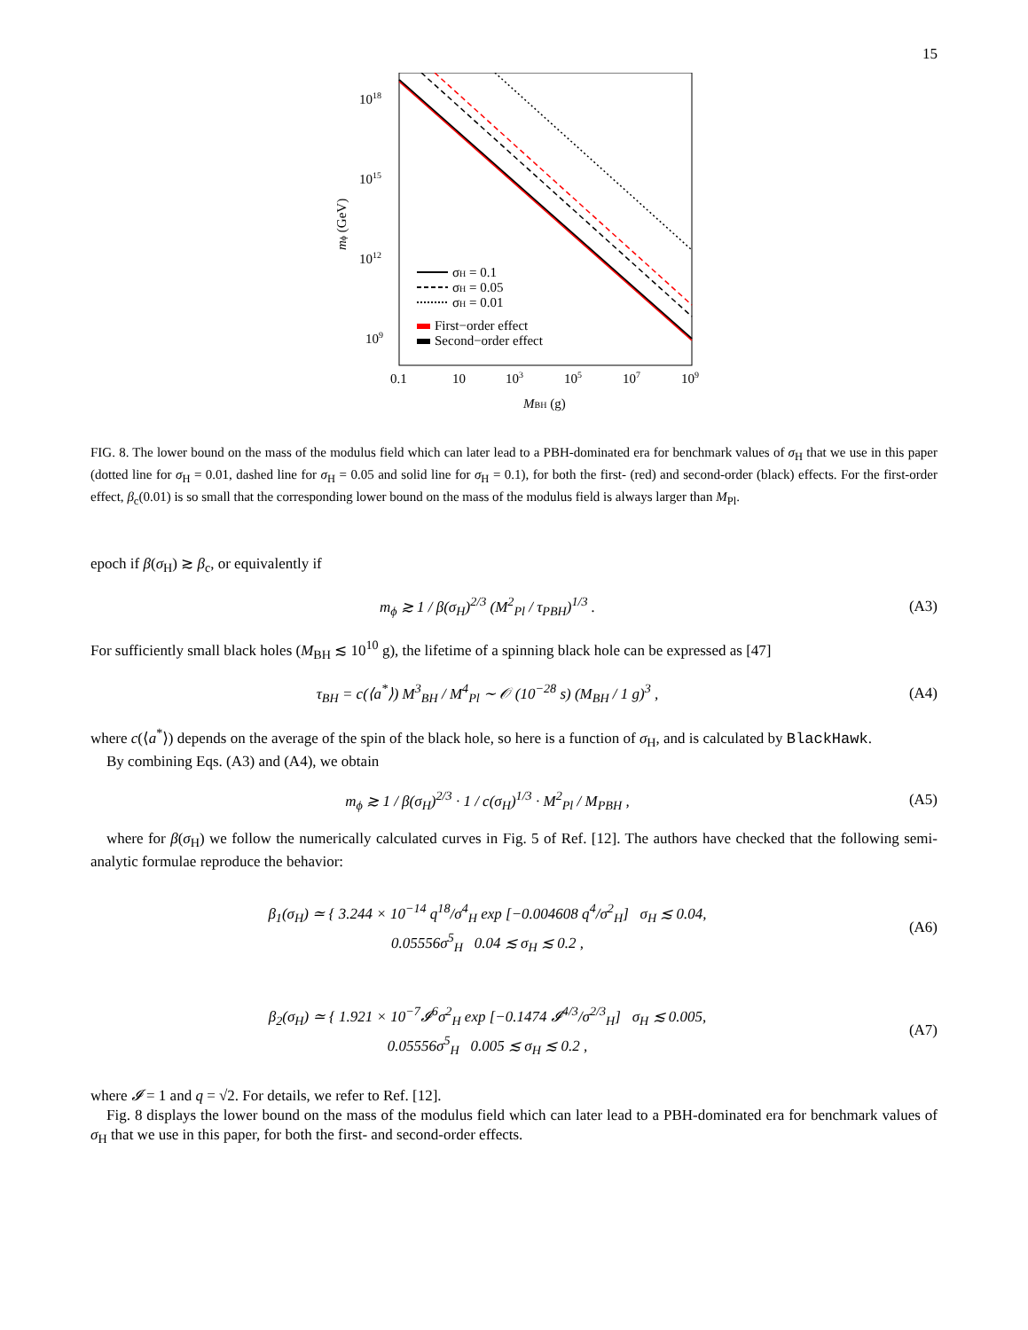15
1018
1015
1012
109
mϕ (GeV)
σH = 0.1
σH = 0.05
σH = 0.01
First−order effect
Second−order effect
0.1
10
103
105
107
109
MBH (g)
FIG. 8. The lower bound on the mass of the modulus field which can later lead to a PBH-dominated era for benchmark values of σ<sub>H</sub> that we use in this paper (dotted line for σ<sub>H</sub> = 0.01, dashed line for σ<sub>H</sub> = 0.05 and solid line for σ<sub>H</sub> = 0.1), for both the first- (red) and second-order (black) effects. For the first-order effect, β<sub>c</sub>(0.01) is so small that the corresponding lower bound on the mass of the modulus field is always larger than M<sub>Pl</sub>.
epoch if β(σ<sub>H</sub>) ≳ β<sub>c</sub>, or equivalently if
m<sub>ϕ</sub> ≳ 1 / β(σ<sub>H</sub>)<sup>2/3</sup> (M<sup>2</sup><sub>Pl</sub> / τ<sub>PBH</sub>)<sup>1/3</sup> .
(A3)
For sufficiently small black holes (M<sub>BH</sub> ≲ 10<sup>10</sup> g), the lifetime of a spinning black hole can be expressed as [47]
τ<sub>BH</sub> = c(⟨a<sup>*</sup>⟩) M<sup>3</sup><sub>BH</sub> / M<sup>4</sup><sub>Pl</sub> ∼ 𝒪 (10<sup>−28</sup> s) (M<sub>BH</sub> / 1 g)<sup>3</sup> ,
(A4)
where c(⟨a<sup>*</sup>⟩) depends on the average of the spin of the black hole, so here is a function of σ<sub>H</sub>, and is calculated by BlackHawk.
By combining Eqs. (A3) and (A4), we obtain
m<sub>ϕ</sub> ≳ 1 / β(σ<sub>H</sub>)<sup>2/3</sup> · 1 / c(σ<sub>H</sub>)<sup>1/3</sup> · M<sup>2</sup><sub>Pl</sub> / M<sub>PBH</sub> ,
(A5)
where for β(σ<sub>H</sub>) we follow the numerically calculated curves in Fig. 5 of Ref. [12]. The authors have checked that the following semi-analytic formulae reproduce the behavior:
β<sub>1</sub>(σ<sub>H</sub>) ≃ { 3.244 × 10<sup>−14</sup> q<sup>18</sup>/σ<sup>4</sup><sub>H</sub> exp [−0.004608 q<sup>4</sup>/σ<sup>2</sup><sub>H</sub>] σ<sub>H</sub> ≲ 0.04,
0.05556σ<sup>5</sup><sub>H</sub> 0.04 ≲ σ<sub>H</sub> ≲ 0.2 ,
(A6)
β<sub>2</sub>(σ<sub>H</sub>) ≃ { 1.921 × 10<sup>−7</sup>𝓘<sup>6</sup>σ<sup>2</sup><sub>H</sub> exp [−0.1474 𝓘<sup>4/3</sup>/σ<sup>2/3</sup><sub>H</sub>] σ<sub>H</sub> ≲ 0.005,
0.05556σ<sup>5</sup><sub>H</sub> 0.005 ≲ σ<sub>H</sub> ≲ 0.2 ,
(A7)
where 𝓘 = 1 and q = √2. For details, we refer to Ref. [12].
Fig. 8 displays the lower bound on the mass of the modulus field which can later lead to a PBH-dominated era for benchmark values of σ<sub>H</sub> that we use in this paper, for both the first- and second-order effects.